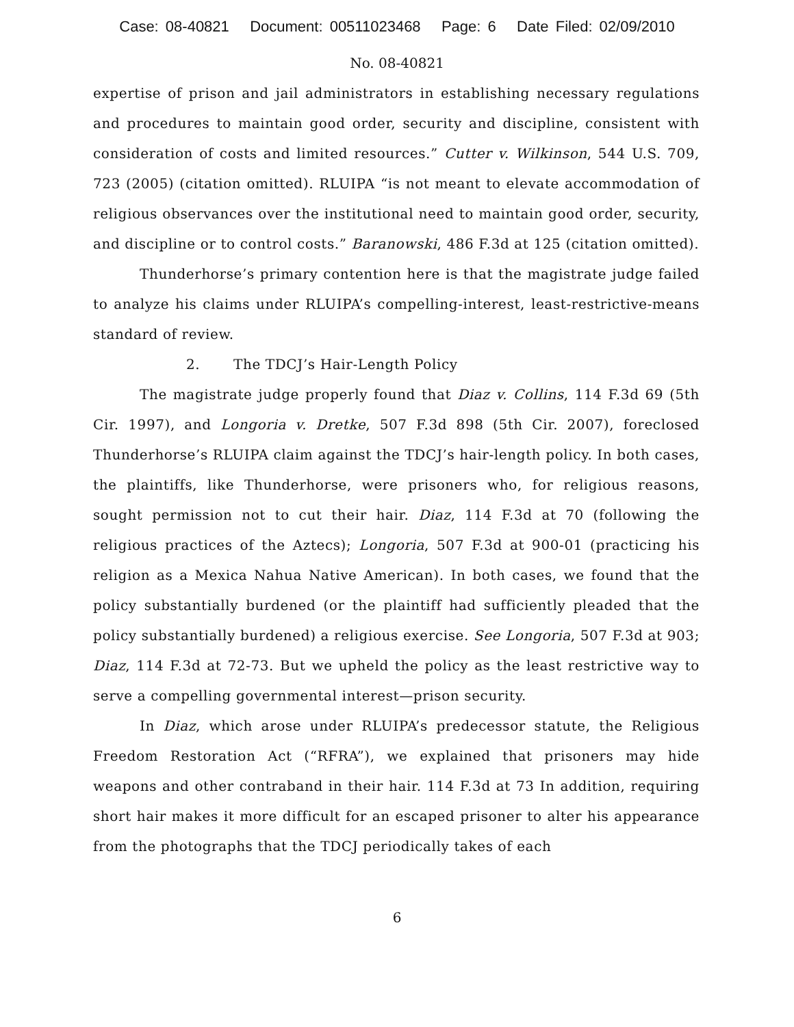Case: 08-40821 Document: 00511023468 Page: 6 Date Filed: 02/09/2010
No. 08-40821
expertise of prison and jail administrators in establishing necessary regulations and procedures to maintain good order, security and discipline, consistent with consideration of costs and limited resources.” Cutter v. Wilkinson, 544 U.S. 709, 723 (2005) (citation omitted). RLUIPA “is not meant to elevate accommodation of religious observances over the institutional need to maintain good order, security, and discipline or to control costs.” Baranowski, 486 F.3d at 125 (citation omitted).
Thunderhorse’s primary contention here is that the magistrate judge failed to analyze his claims under RLUIPA’s compelling-interest, least-restrictive-means standard of review.
2. The TDCJ’s Hair-Length Policy
The magistrate judge properly found that Diaz v. Collins, 114 F.3d 69 (5th Cir. 1997), and Longoria v. Dretke, 507 F.3d 898 (5th Cir. 2007), foreclosed Thunderhorse’s RLUIPA claim against the TDCJ’s hair-length policy. In both cases, the plaintiffs, like Thunderhorse, were prisoners who, for religious reasons, sought permission not to cut their hair. Diaz, 114 F.3d at 70 (following the religious practices of the Aztecs); Longoria, 507 F.3d at 900-01 (practicing his religion as a Mexica Nahua Native American). In both cases, we found that the policy substantially burdened (or the plaintiff had sufficiently pleaded that the policy substantially burdened) a religious exercise. See Longoria, 507 F.3d at 903; Diaz, 114 F.3d at 72-73. But we upheld the policy as the least restrictive way to serve a compelling governmental interest—prison security.
In Diaz, which arose under RLUIPA’s predecessor statute, the Religious Freedom Restoration Act (“RFRA”), we explained that prisoners may hide weapons and other contraband in their hair. 114 F.3d at 73 In addition, requiring short hair makes it more difficult for an escaped prisoner to alter his appearance from the photographs that the TDCJ periodically takes of each
6